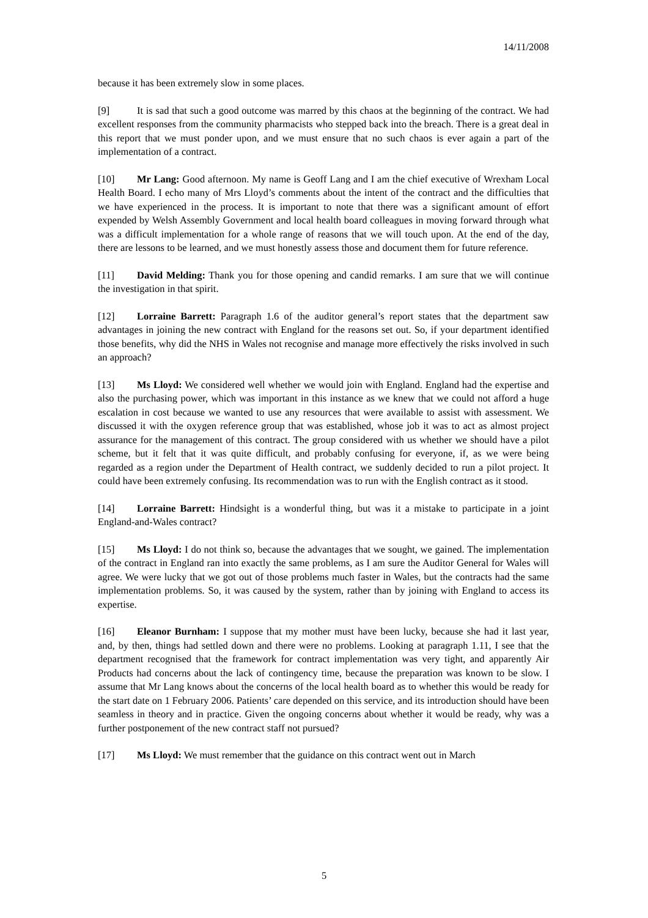14/11/2008
because it has been extremely slow in some places.
[9] It is sad that such a good outcome was marred by this chaos at the beginning of the contract. We had excellent responses from the community pharmacists who stepped back into the breach. There is a great deal in this report that we must ponder upon, and we must ensure that no such chaos is ever again a part of the implementation of a contract.
[10] Mr Lang: Good afternoon. My name is Geoff Lang and I am the chief executive of Wrexham Local Health Board. I echo many of Mrs Lloyd’s comments about the intent of the contract and the difficulties that we have experienced in the process. It is important to note that there was a significant amount of effort expended by Welsh Assembly Government and local health board colleagues in moving forward through what was a difficult implementation for a whole range of reasons that we will touch upon. At the end of the day, there are lessons to be learned, and we must honestly assess those and document them for future reference.
[11] David Melding: Thank you for those opening and candid remarks. I am sure that we will continue the investigation in that spirit.
[12] Lorraine Barrett: Paragraph 1.6 of the auditor general’s report states that the department saw advantages in joining the new contract with England for the reasons set out. So, if your department identified those benefits, why did the NHS in Wales not recognise and manage more effectively the risks involved in such an approach?
[13] Ms Lloyd: We considered well whether we would join with England. England had the expertise and also the purchasing power, which was important in this instance as we knew that we could not afford a huge escalation in cost because we wanted to use any resources that were available to assist with assessment. We discussed it with the oxygen reference group that was established, whose job it was to act as almost project assurance for the management of this contract. The group considered with us whether we should have a pilot scheme, but it felt that it was quite difficult, and probably confusing for everyone, if, as we were being regarded as a region under the Department of Health contract, we suddenly decided to run a pilot project. It could have been extremely confusing. Its recommendation was to run with the English contract as it stood.
[14] Lorraine Barrett: Hindsight is a wonderful thing, but was it a mistake to participate in a joint England-and-Wales contract?
[15] Ms Lloyd: I do not think so, because the advantages that we sought, we gained. The implementation of the contract in England ran into exactly the same problems, as I am sure the Auditor General for Wales will agree. We were lucky that we got out of those problems much faster in Wales, but the contracts had the same implementation problems. So, it was caused by the system, rather than by joining with England to access its expertise.
[16] Eleanor Burnham: I suppose that my mother must have been lucky, because she had it last year, and, by then, things had settled down and there were no problems. Looking at paragraph 1.11, I see that the department recognised that the framework for contract implementation was very tight, and apparently Air Products had concerns about the lack of contingency time, because the preparation was known to be slow. I assume that Mr Lang knows about the concerns of the local health board as to whether this would be ready for the start date on 1 February 2006. Patients’ care depended on this service, and its introduction should have been seamless in theory and in practice. Given the ongoing concerns about whether it would be ready, why was a further postponement of the new contract staff not pursued?
[17] Ms Lloyd: We must remember that the guidance on this contract went out in March
5